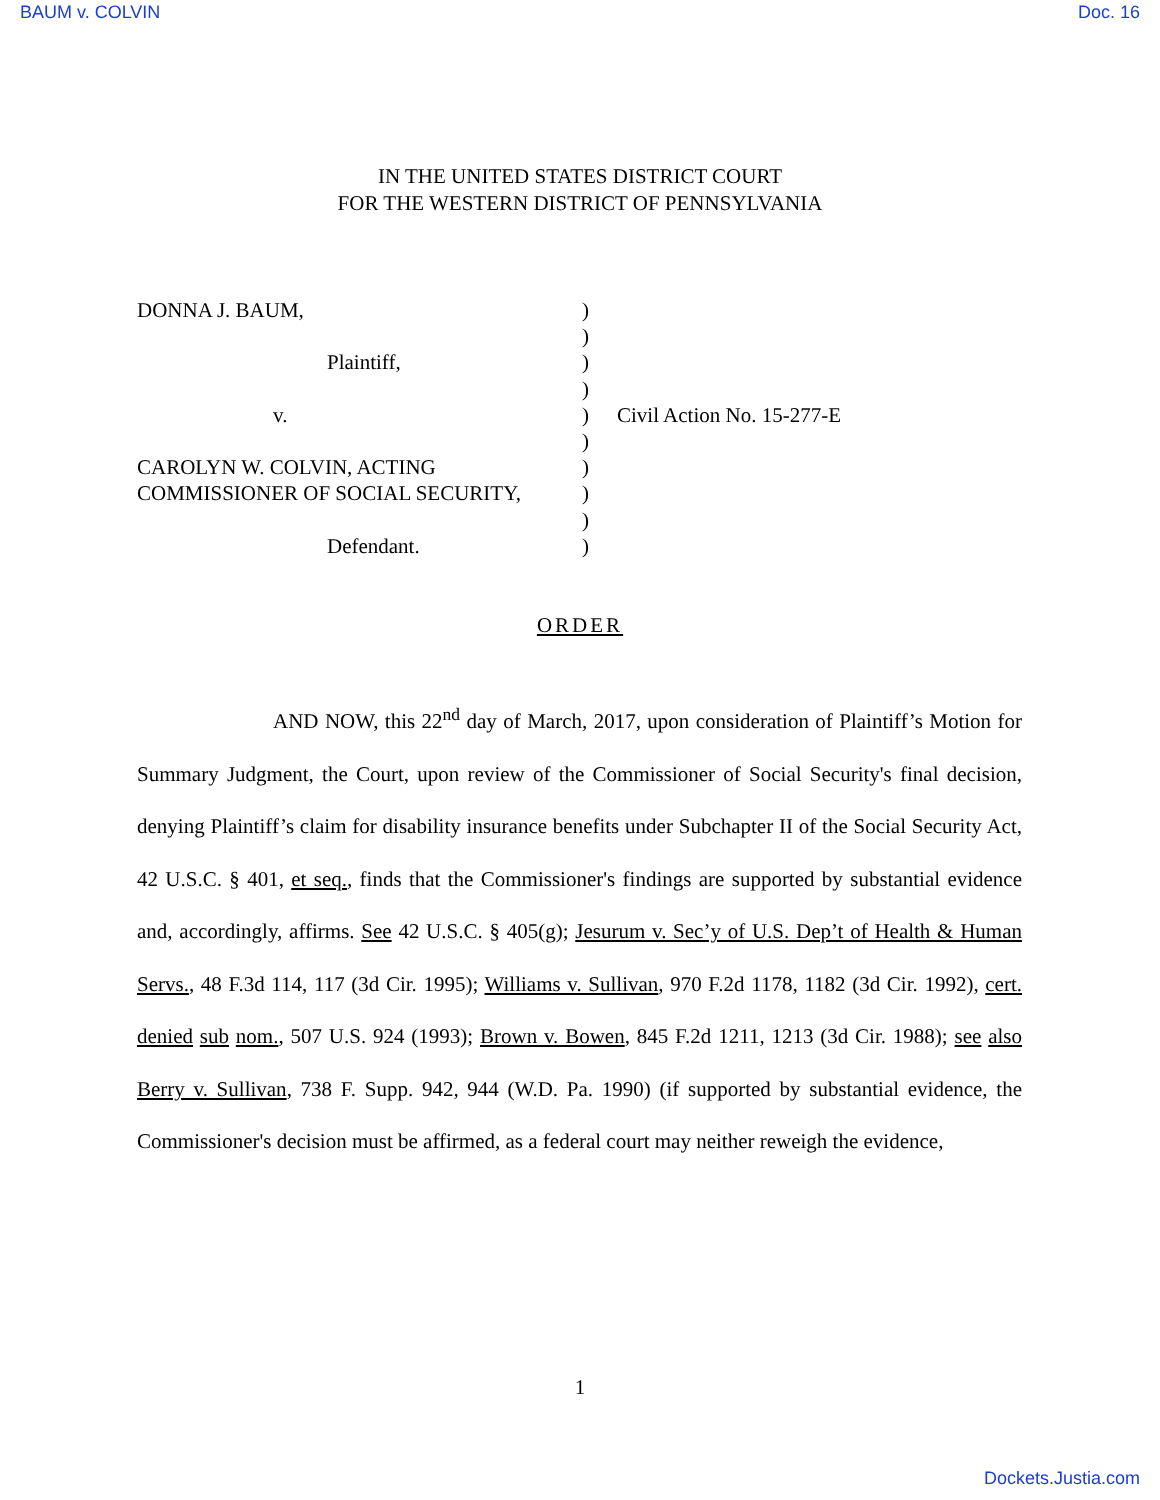BAUM v. COLVIN Doc. 16
IN THE UNITED STATES DISTRICT COURT
FOR THE WESTERN DISTRICT OF PENNSYLVANIA
DONNA J. BAUM,
Plaintiff,
v.
CAROLYN W. COLVIN, ACTING
COMMISSIONER OF SOCIAL SECURITY,
Defendant.
)
)
)
)
)
)
)
)
)
)
Civil Action No. 15-277-E
ORDER
AND NOW, this 22<sup>nd</sup> day of March, 2017, upon consideration of Plaintiff’s Motion for Summary Judgment, the Court, upon review of the Commissioner of Social Security's final decision, denying Plaintiff’s claim for disability insurance benefits under Subchapter II of the Social Security Act, 42 U.S.C. § 401, et seq., finds that the Commissioner's findings are supported by substantial evidence and, accordingly, affirms. See 42 U.S.C. § 405(g); Jesurum v. Sec’y of U.S. Dep’t of Health & Human Servs., 48 F.3d 114, 117 (3d Cir. 1995); Williams v. Sullivan, 970 F.2d 1178, 1182 (3d Cir. 1992), cert. denied sub nom., 507 U.S. 924 (1993); Brown v. Bowen, 845 F.2d 1211, 1213 (3d Cir. 1988); see also Berry v. Sullivan, 738 F. Supp. 942, 944 (W.D. Pa. 1990) (if supported by substantial evidence, the Commissioner's decision must be affirmed, as a federal court may neither reweigh the evidence,
1
Dockets.Justia.com